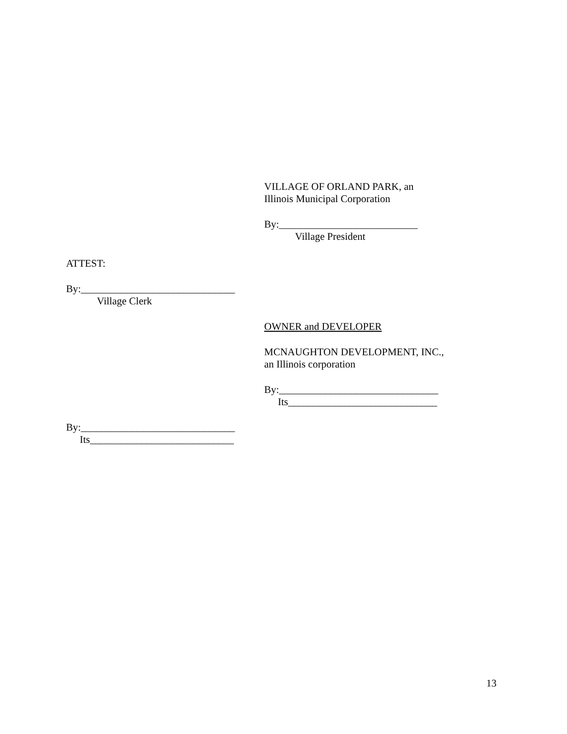VILLAGE OF ORLAND PARK, an
Illinois Municipal Corporation
By:___________________________
Village President
ATTEST:
By:______________________________
Village Clerk
OWNER and DEVELOPER
MCNAUGHTON DEVELOPMENT, INC.,
an Illinois corporation
By:_______________________________
Its_____________________________
By:______________________________
Its____________________________
13